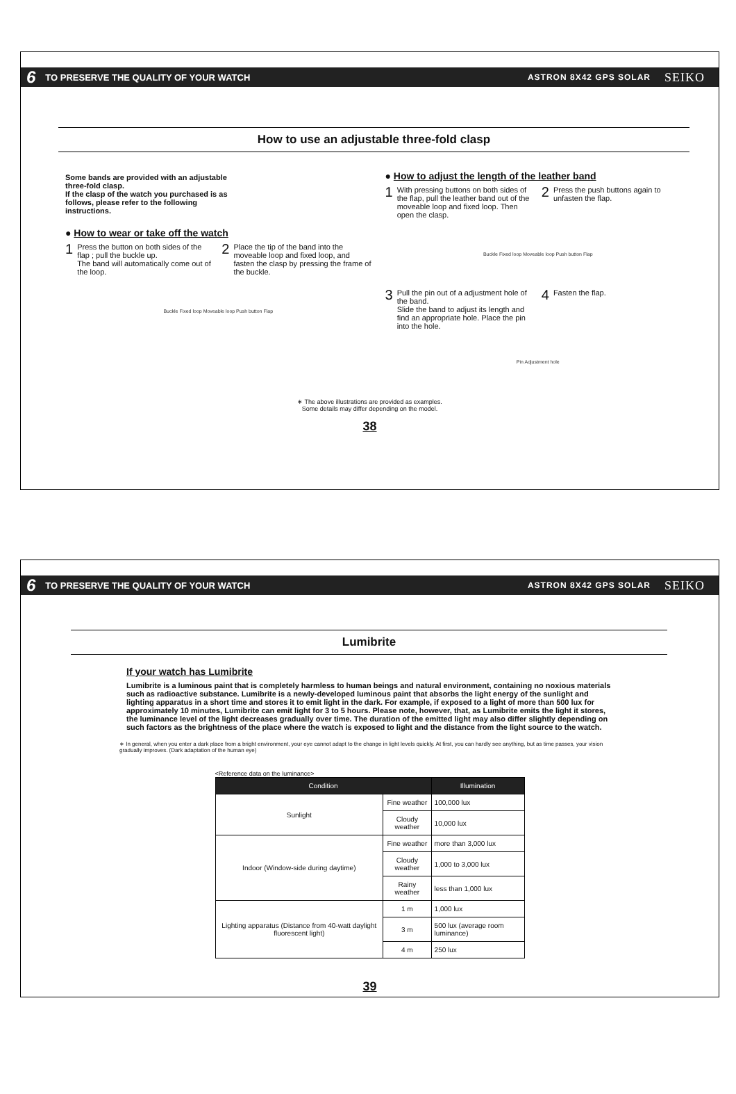6 TO PRESERVE THE QUALITY OF YOUR WATCH ASTRON 8X42 GPS SOLAR SEIKO
How to use an adjustable three-fold clasp
Some bands are provided with an adjustable three-fold clasp.
If the clasp of the watch you purchased is as follows, please refer to the following instructions.
● How to wear or take off the watch
1 Press the button on both sides of the flap ; pull the buckle up.
The band will automatically come out of the loop.
2 Place the tip of the band into the moveable loop and fixed loop, and fasten the clasp by pressing the frame of the buckle.
Buckle Fixed loop Moveable loop Push button Flap
● How to adjust the length of the leather band
1 With pressing buttons on both sides of the flap, pull the leather band out of the moveable loop and fixed loop. Then open the clasp.
2 Press the push buttons again to unfasten the flap.
Buckle Fixed loop Moveable loop Push button Flap
3 Pull the pin out of a adjustment hole of the band.
Slide the band to adjust its length and find an appropriate hole. Place the pin into the hole.
4 Fasten the flap.
Pin Adjustment hole
∗ The above illustrations are provided as examples.
Some details may differ depending on the model.
38
6 TO PRESERVE THE QUALITY OF YOUR WATCH ASTRON 8X42 GPS SOLAR SEIKO
Lumibrite
If your watch has Lumibrite
Lumibrite is a luminous paint that is completely harmless to human beings and natural environment, containing no noxious materials such as radioactive substance. Lumibrite is a newly-developed luminous paint that absorbs the light energy of the sunlight and lighting apparatus in a short time and stores it to emit light in the dark. For example, if exposed to a light of more than 500 lux for approximately 10 minutes, Lumibrite can emit light for 3 to 5 hours. Please note, however, that, as Lumibrite emits the light it stores, the luminance level of the light decreases gradually over time. The duration of the emitted light may also differ slightly depending on such factors as the brightness of the place where the watch is exposed to light and the distance from the light source to the watch.
∗ In general, when you enter a dark place from a bright environment, your eye cannot adapt to the change in light levels quickly. At first, you can hardly see anything, but as time passes, your vision gradually improves. (Dark adaptation of the human eye)
<Reference data on the luminance>
| Condition | | Illumination |
| --- | --- | --- |
| Sunlight | Fine weather | 100,000 lux |
| | Cloudy weather | 10,000 lux |
| Indoor (Window-side during daytime) | Fine weather | more than 3,000 lux |
| | Cloudy weather | 1,000 to 3,000 lux |
| | Rainy weather | less than 1,000 lux |
| Lighting apparatus (Distance from 40-watt daylight fluorescent light) | 1 m | 1,000 lux |
| | 3 m | 500 lux (average room luminance) |
| | 4 m | 250 lux |
39